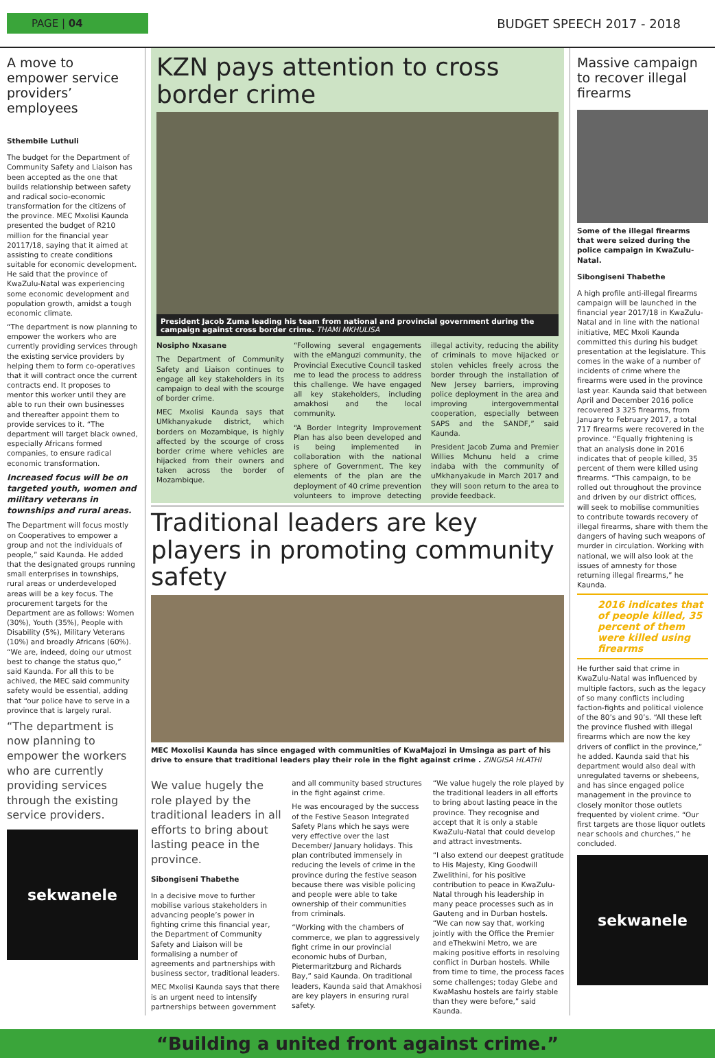PAGE | 04
BUDGET SPEECH 2017 - 2018
A move to empower service providers’ employees
Sthembile Luthuli
The budget for the Department of Community Safety and Liaison has been accepted as the one that builds relationship between safety and radical socio-economic transformation for the citizens of the province. MEC Mxolisi Kaunda presented the budget of R210 million for the financial year 20117/18, saying that it aimed at assisting to create conditions suitable for economic development. He said that the province of KwaZulu-Natal was experiencing some economic development and population growth, amidst a tough economic climate.
“The department is now planning to empower the workers who are currently providing services through the existing service providers by helping them to form co-operatives that it will contract once the current contracts end. It proposes to mentor this worker until they are able to run their own businesses and thereafter appoint them to provide services to it. “The department will target black owned, especially Africans formed companies, to ensure radical economic transformation.
Increased focus will be on targeted youth, women and military veterans in townships and rural areas.
The Department will focus mostly on Cooperatives to empower a group and not the individuals of people,” said Kaunda. He added that the designated groups running small enterprises in townships, rural areas or underdeveloped areas will be a key focus. The procurement targets for the Department are as follows: Women (30%), Youth (35%), People with Disability (5%), Military Veterans (10%) and broadly Africans (60%). “We are, indeed, doing our utmost best to change the status quo,” said Kaunda. For all this to be achived, the MEC said community safety would be essential, adding that “our police have to serve in a province that is largely rural.
“The department is now planning to empower the workers who are currently providing services through the existing service providers.
sekwanele
KZN pays attention to cross border crime
President Jacob Zuma leading his team from national and provincial government during the campaign against cross border crime. THAMI MKHULISA
Nosipho Nxasane
The Department of Community Safety and Liaison continues to engage all key stakeholders in its campaign to deal with the scourge of border crime.
MEC Mxolisi Kaunda says that UMkhanyakude district, which borders on Mozambique, is highly affected by the scourge of cross border crime where vehicles are hijacked from their owners and taken across the border of Mozambique.
“Following several engagements with the eManguzi community, the Provincial Executive Council tasked me to lead the process to address this challenge. We have engaged all key stakeholders, including amakhosi and the local community.
“A Border Integrity Improvement Plan has also been developed and is being implemented in collaboration with the national sphere of Government. The key elements of the plan are the deployment of 40 crime prevention volunteers to improve detecting illegal activity, reducing the ability of criminals to move hijacked or stolen vehicles freely across the border through the installation of New Jersey barriers, improving police deployment in the area and improving intergovernmental cooperation, especially between SAPS and the SANDF,” said Kaunda.
President Jacob Zuma and Premier Willies Mchunu held a crime indaba with the community of uMkhanyakude in March 2017 and they will soon return to the area to provide feedback.
Traditional leaders are key players in promoting community safety
MEC Moxolisi Kaunda has since engaged with communities of KwaMajozi in Umsinga as part of his drive to ensure that traditional leaders play their role in the fight against crime . ZINGISA HLATHI
We value hugely the role played by the traditional leaders in all efforts to bring about lasting peace in the province.
Sibongiseni Thabethe
In a decisive move to further mobilise various stakeholders in advancing people’s power in fighting crime this financial year, the Department of Community Safety and Liaison will be formalising a number of agreements and partnerships with business sector, traditional leaders.
MEC Mxolisi Kaunda says that there is an urgent need to intensify partnerships between government and all community based structures in the fight against crime.
He was encouraged by the success of the Festive Season Integrated Safety Plans which he says were very effective over the last December/ January holidays. This plan contributed immensely in reducing the levels of crime in the province during the festive season because there was visible policing and people were able to take ownership of their communities from criminals.
“Working with the chambers of commerce, we plan to aggressively fight crime in our provincial economic hubs of Durban, Pietermaritzburg and Richards Bay,” said Kaunda. On traditional leaders, Kaunda said that Amakhosi are key players in ensuring rural safety.
“We value hugely the role played by the traditional leaders in all efforts to bring about lasting peace in the province. They recognise and accept that it is only a stable KwaZulu-Natal that could develop and attract investments.
“I also extend our deepest gratitude to His Majesty, King Goodwill Zwelithini, for his positive contribution to peace in KwaZulu-Natal through his leadership in many peace processes such as in Gauteng and in Durban hostels. “We can now say that, working jointly with the Office the Premier and eThekwini Metro, we are making positive efforts in resolving conflict in Durban hostels. While from time to time, the process faces some challenges; today Glebe and KwaMashu hostels are fairly stable than they were before,” said Kaunda.
Massive campaign to recover illegal firearms
Some of the illegal firearms that were seized during the police campaign in KwaZulu-Natal.
Sibongiseni Thabethe
A high profile anti-illegal firearms campaign will be launched in the financial year 2017/18 in KwaZulu-Natal and in line with the national initiative, MEC Mxoli Kaunda committed this during his budget presentation at the legislature. This comes in the wake of a number of incidents of crime where the firearms were used in the province last year. Kaunda said that between April and December 2016 police recovered 3 325 firearms, from January to February 2017, a total 717 firearms were recovered in the province. “Equally frightening is that an analysis done in 2016 indicates that of people killed, 35 percent of them were killed using firearms. “This campaign, to be rolled out throughout the province and driven by our district offices, will seek to mobilise communities to contribute towards recovery of illegal firearms, share with them the dangers of having such weapons of murder in circulation. Working with national, we will also look at the issues of amnesty for those returning illegal firearms,” he Kaunda.
2016 indicates that of people killed, 35 percent of them were killed using firearms
He further said that crime in KwaZulu-Natal was influenced by multiple factors, such as the legacy of so many conflicts including faction-fights and political violence of the 80’s and 90’s. “All these left the province flushed with illegal firearms which are now the key drivers of conflict in the province,” he added. Kaunda said that his department would also deal with unregulated taverns or shebeens, and has since engaged police management in the province to closely monitor those outlets frequented by violent crime. “Our first targets are those liquor outlets near schools and churches,” he concluded.
sekwanele
“Building a united front against crime.”